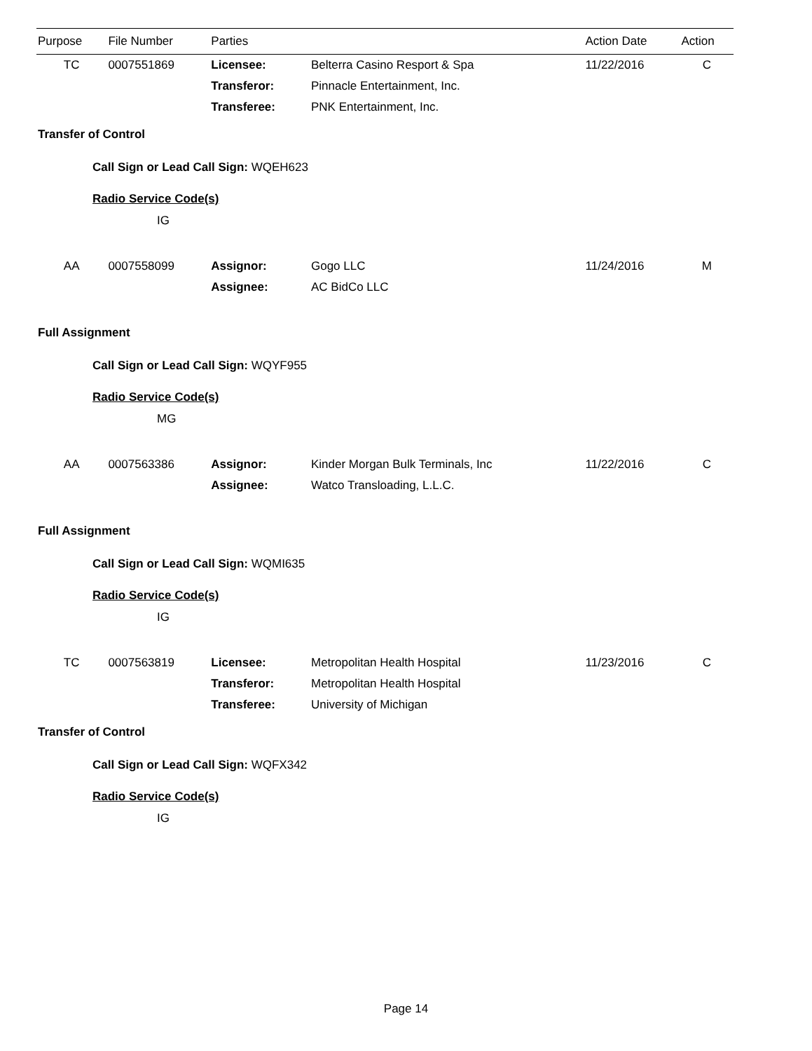| Purpose | File Number | Parties | | Action Date | Action |
| --- | --- | --- | --- | --- | --- |
| TC | 0007551869 | Licensee: | Belterra Casino Resport & Spa | 11/22/2016 | C |
| | | Transferor: | Pinnacle Entertainment, Inc. | | |
| | | Transferee: | PNK Entertainment, Inc. | | |
| Transfer of Control | | | | | |
| Call Sign or Lead Call Sign: WQEH623 | | | | | |
| Radio Service Code(s) | | | | | |
| IG | | | | | |
| AA | 0007558099 | Assignor: | Gogo LLC | 11/24/2016 | M |
| | | Assignee: | AC BidCo LLC | | |
| Full Assignment | | | | | |
| Call Sign or Lead Call Sign: WQYF955 | | | | | |
| Radio Service Code(s) | | | | | |
| MG | | | | | |
| AA | 0007563386 | Assignor: | Kinder Morgan Bulk Terminals, Inc | 11/22/2016 | C |
| | | Assignee: | Watco Transloading, L.L.C. | | |
| Full Assignment | | | | | |
| Call Sign or Lead Call Sign: WQMI635 | | | | | |
| Radio Service Code(s) | | | | | |
| IG | | | | | |
| TC | 0007563819 | Licensee: | Metropolitan Health Hospital | 11/23/2016 | C |
| | | Transferor: | Metropolitan Health Hospital | | |
| | | Transferee: | University of Michigan | | |
| Transfer of Control | | | | | |
| Call Sign or Lead Call Sign: WQFX342 | | | | | |
| Radio Service Code(s) | | | | | |
| IG | | | | | |
Page 14